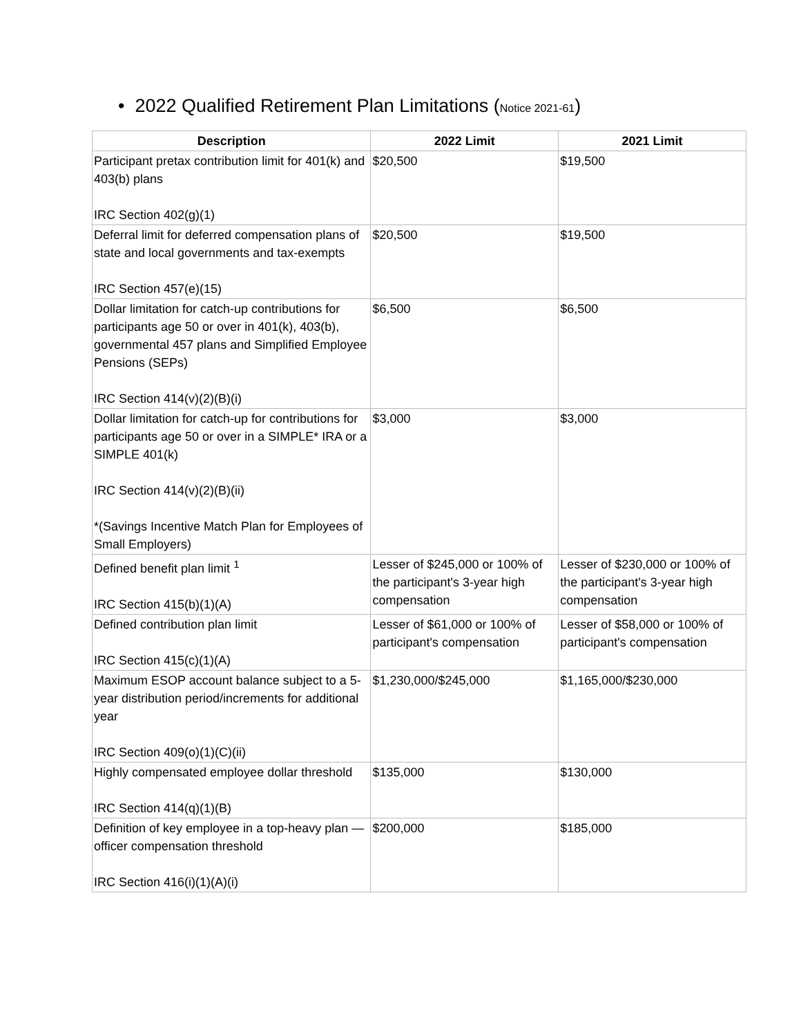• 2022 Qualified Retirement Plan Limitations (Notice 2021-61)
| Description | 2022 Limit | 2021 Limit |
| --- | --- | --- |
| Participant pretax contribution limit for 401(k) and 403(b) plans IRC Section 402(g)(1) | $20,500 | $19,500 |
| Deferral limit for deferred compensation plans of state and local governments and tax-exempts IRC Section 457(e)(15) | $20,500 | $19,500 |
| Dollar limitation for catch-up contributions for participants age 50 or over in 401(k), 403(b), governmental 457 plans and Simplified Employee Pensions (SEPs) IRC Section 414(v)(2)(B)(i) | $6,500 | $6,500 |
| Dollar limitation for catch-up for contributions for participants age 50 or over in a SIMPLE* IRA or a SIMPLE 401(k) IRC Section 414(v)(2)(B)(ii) *(Savings Incentive Match Plan for Employees of Small Employers) | $3,000 | $3,000 |
| Defined benefit plan limit <sup>1</sup> IRC Section 415(b)(1)(A) | Lesser of $245,000 or 100% of the participant's 3-year high compensation | Lesser of $230,000 or 100% of the participant's 3-year high compensation |
| Defined contribution plan limit IRC Section 415(c)(1)(A) | Lesser of $61,000 or 100% of participant's compensation | Lesser of $58,000 or 100% of participant's compensation |
| Maximum ESOP account balance subject to a 5-year distribution period/increments for additional year IRC Section 409(o)(1)(C)(ii) | $1,230,000/$245,000 | $1,165,000/$230,000 |
| Highly compensated employee dollar threshold IRC Section 414(q)(1)(B) | $135,000 | $130,000 |
| Definition of key employee in a top-heavy plan — officer compensation threshold IRC Section 416(i)(1)(A)(i) | $200,000 | $185,000 |